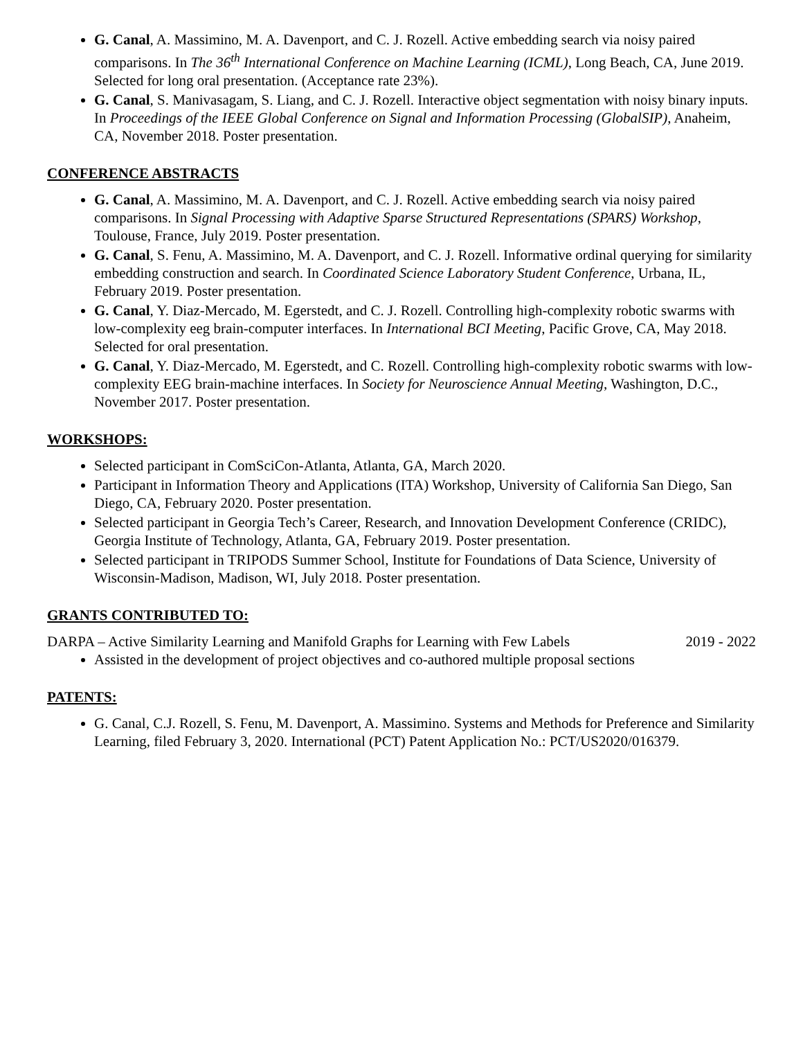G. Canal, A. Massimino, M. A. Davenport, and C. J. Rozell. Active embedding search via noisy paired comparisons. In The 36<sup>th</sup> International Conference on Machine Learning (ICML), Long Beach, CA, June 2019. Selected for long oral presentation. (Acceptance rate 23%).
G. Canal, S. Manivasagam, S. Liang, and C. J. Rozell. Interactive object segmentation with noisy binary inputs. In Proceedings of the IEEE Global Conference on Signal and Information Processing (GlobalSIP), Anaheim, CA, November 2018. Poster presentation.
CONFERENCE ABSTRACTS
G. Canal, A. Massimino, M. A. Davenport, and C. J. Rozell. Active embedding search via noisy paired comparisons. In Signal Processing with Adaptive Sparse Structured Representations (SPARS) Workshop, Toulouse, France, July 2019. Poster presentation.
G. Canal, S. Fenu, A. Massimino, M. A. Davenport, and C. J. Rozell. Informative ordinal querying for similarity embedding construction and search. In Coordinated Science Laboratory Student Conference, Urbana, IL, February 2019. Poster presentation.
G. Canal, Y. Diaz-Mercado, M. Egerstedt, and C. J. Rozell. Controlling high-complexity robotic swarms with low-complexity eeg brain-computer interfaces. In International BCI Meeting, Pacific Grove, CA, May 2018. Selected for oral presentation.
G. Canal, Y. Diaz-Mercado, M. Egerstedt, and C. Rozell. Controlling high-complexity robotic swarms with low-complexity EEG brain-machine interfaces. In Society for Neuroscience Annual Meeting, Washington, D.C., November 2017. Poster presentation.
WORKSHOPS:
Selected participant in ComSciCon-Atlanta, Atlanta, GA, March 2020.
Participant in Information Theory and Applications (ITA) Workshop, University of California San Diego, San Diego, CA, February 2020. Poster presentation.
Selected participant in Georgia Tech’s Career, Research, and Innovation Development Conference (CRIDC), Georgia Institute of Technology, Atlanta, GA, February 2019. Poster presentation.
Selected participant in TRIPODS Summer School, Institute for Foundations of Data Science, University of Wisconsin-Madison, Madison, WI, July 2018. Poster presentation.
GRANTS CONTRIBUTED TO:
DARPA – Active Similarity Learning and Manifold Graphs for Learning with Few Labels 2019 - 2022
Assisted in the development of project objectives and co-authored multiple proposal sections
PATENTS:
G. Canal, C.J. Rozell, S. Fenu, M. Davenport, A. Massimino. Systems and Methods for Preference and Similarity Learning, filed February 3, 2020. International (PCT) Patent Application No.: PCT/US2020/016379.